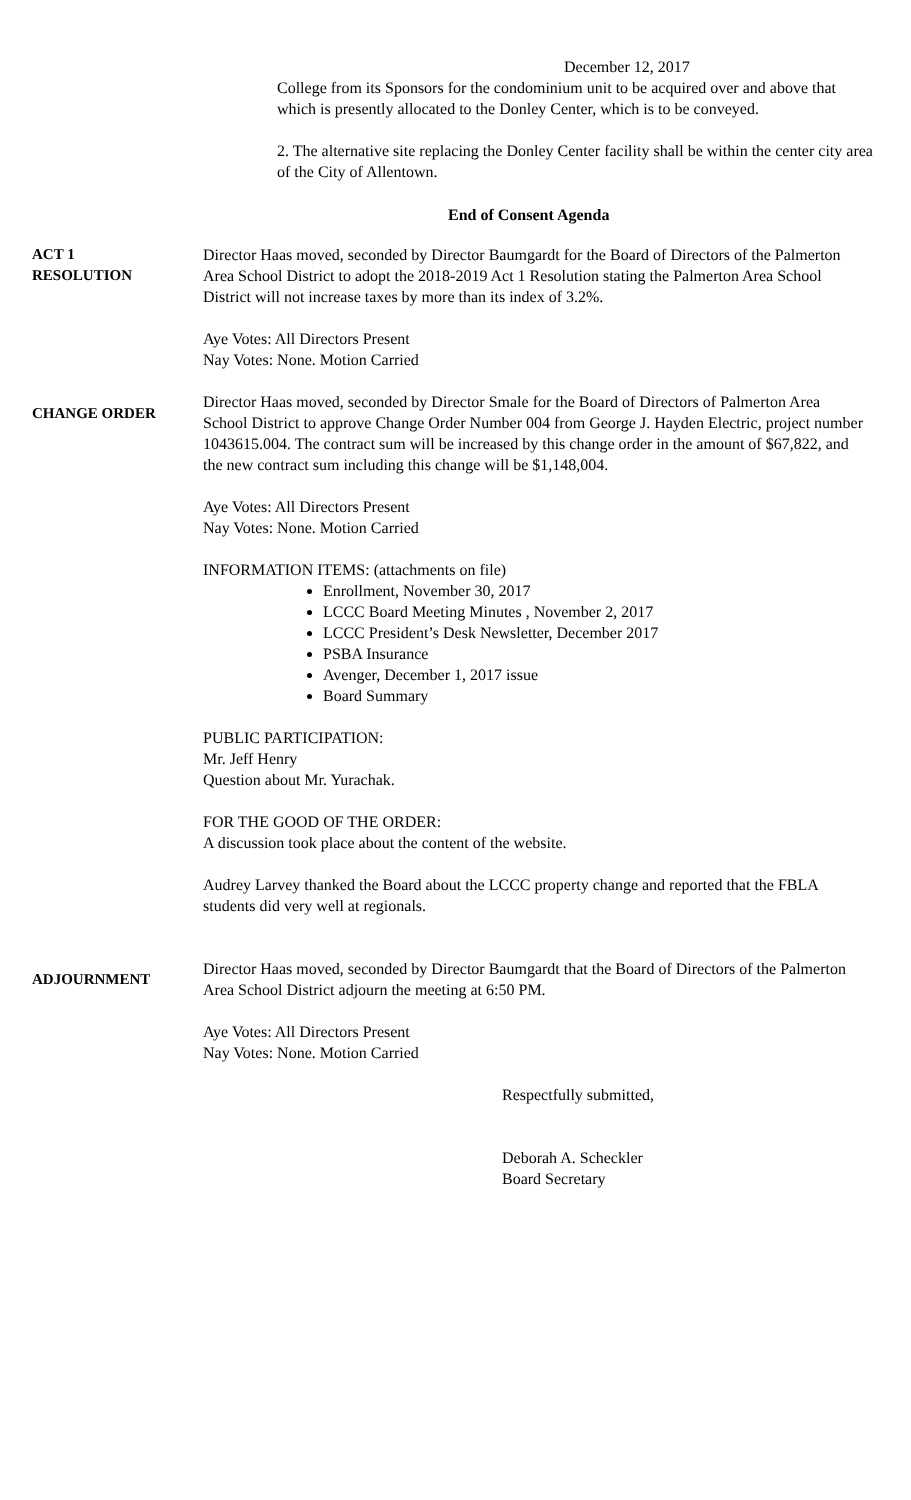December 12, 2017
College from its Sponsors for the condominium unit to be acquired over and above that which is presently allocated to the Donley Center, which is to be conveyed.
2. The alternative site replacing the Donley Center facility shall be within the center city area of the City of Allentown.
End of Consent Agenda
ACT 1
RESOLUTION
Director Haas moved, seconded by Director Baumgardt for the Board of Directors of the Palmerton Area School District to adopt the 2018-2019 Act 1 Resolution stating the Palmerton Area School District will not increase taxes by more than its index of 3.2%.
Aye Votes: All Directors Present
Nay Votes: None. Motion Carried
CHANGE ORDER
Director Haas moved, seconded by Director Smale for the Board of Directors of Palmerton Area School District to approve Change Order Number 004 from George J. Hayden Electric, project number 1043615.004. The contract sum will be increased by this change order in the amount of $67,822, and the new contract sum including this change will be $1,148,004.
Aye Votes: All Directors Present
Nay Votes: None. Motion Carried
INFORMATION ITEMS: (attachments on file)
Enrollment, November 30, 2017
LCCC Board Meeting Minutes , November 2, 2017
LCCC President’s Desk Newsletter, December 2017
PSBA Insurance
Avenger, December 1, 2017 issue
Board Summary
PUBLIC PARTICIPATION:
Mr. Jeff Henry
Question about Mr. Yurachak.
FOR THE GOOD OF THE ORDER:
A discussion took place about the content of the website.
Audrey Larvey thanked the Board about the LCCC property change and reported that the FBLA students did very well at regionals.
ADJOURNMENT
Director Haas moved, seconded by Director Baumgardt that the Board of Directors of the Palmerton Area School District adjourn the meeting at 6:50 PM.
Aye Votes: All Directors Present
Nay Votes: None. Motion Carried
Respectfully submitted,
Deborah A. Scheckler
Board Secretary